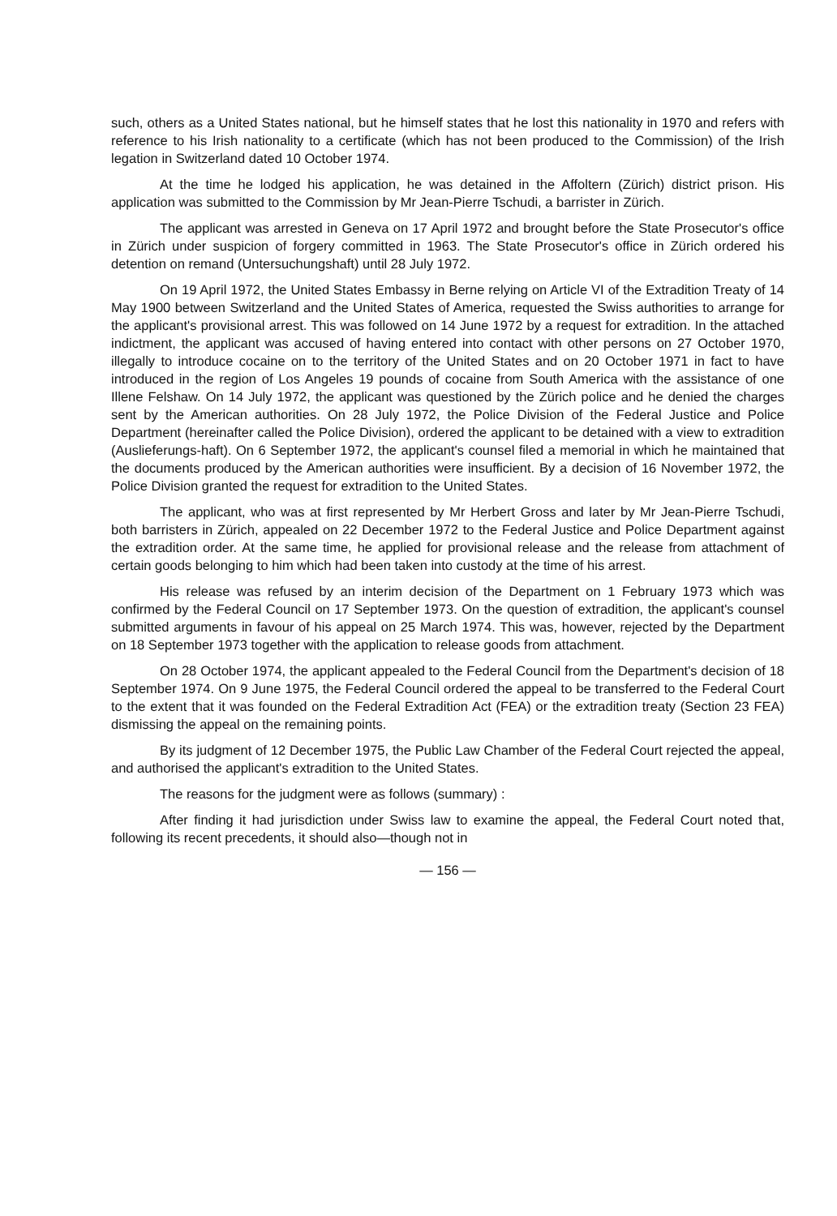such, others as a United States national, but he himself states that he lost this nationality in 1970 and refers with reference to his Irish nationality to a certificate (which has not been produced to the Commission) of the Irish legation in Switzerland dated 10 October 1974.
At the time he lodged his application, he was detained in the Affoltern (Zürich) district prison. His application was submitted to the Commission by Mr Jean-Pierre Tschudi, a barrister in Zürich.
The applicant was arrested in Geneva on 17 April 1972 and brought before the State Prosecutor's office in Zürich under suspicion of forgery committed in 1963. The State Prosecutor's office in Zürich ordered his detention on remand (Untersuchungshaft) until 28 July 1972.
On 19 April 1972, the United States Embassy in Berne relying on Article VI of the Extradition Treaty of 14 May 1900 between Switzerland and the United States of America, requested the Swiss authorities to arrange for the applicant's provisional arrest. This was followed on 14 June 1972 by a request for extradition. In the attached indictment, the applicant was accused of having entered into contact with other persons on 27 October 1970, illegally to introduce cocaine on to the territory of the United States and on 20 October 1971 in fact to have introduced in the region of Los Angeles 19 pounds of cocaine from South America with the assistance of one Illene Felshaw. On 14 July 1972, the applicant was questioned by the Zürich police and he denied the charges sent by the American authorities. On 28 July 1972, the Police Division of the Federal Justice and Police Department (hereinafter called the Police Division), ordered the applicant to be detained with a view to extradition (Auslieferungs-haft). On 6 September 1972, the applicant's counsel filed a memorial in which he maintained that the documents produced by the American authorities were insufficient. By a decision of 16 November 1972, the Police Division granted the request for extradition to the United States.
The applicant, who was at first represented by Mr Herbert Gross and later by Mr Jean-Pierre Tschudi, both barristers in Zürich, appealed on 22 December 1972 to the Federal Justice and Police Department against the extradition order. At the same time, he applied for provisional release and the release from attachment of certain goods belonging to him which had been taken into custody at the time of his arrest.
His release was refused by an interim decision of the Department on 1 February 1973 which was confirmed by the Federal Council on 17 September 1973. On the question of extradition, the applicant's counsel submitted arguments in favour of his appeal on 25 March 1974. This was, however, rejected by the Department on 18 September 1973 together with the application to release goods from attachment.
On 28 October 1974, the applicant appealed to the Federal Council from the Department's decision of 18 September 1974. On 9 June 1975, the Federal Council ordered the appeal to be transferred to the Federal Court to the extent that it was founded on the Federal Extradition Act (FEA) or the extradition treaty (Section 23 FEA) dismissing the appeal on the remaining points.
By its judgment of 12 December 1975, the Public Law Chamber of the Federal Court rejected the appeal, and authorised the applicant's extradition to the United States.
The reasons for the judgment were as follows (summary) :
After finding it had jurisdiction under Swiss law to examine the appeal, the Federal Court noted that, following its recent precedents, it should also—though not in
— 156 —